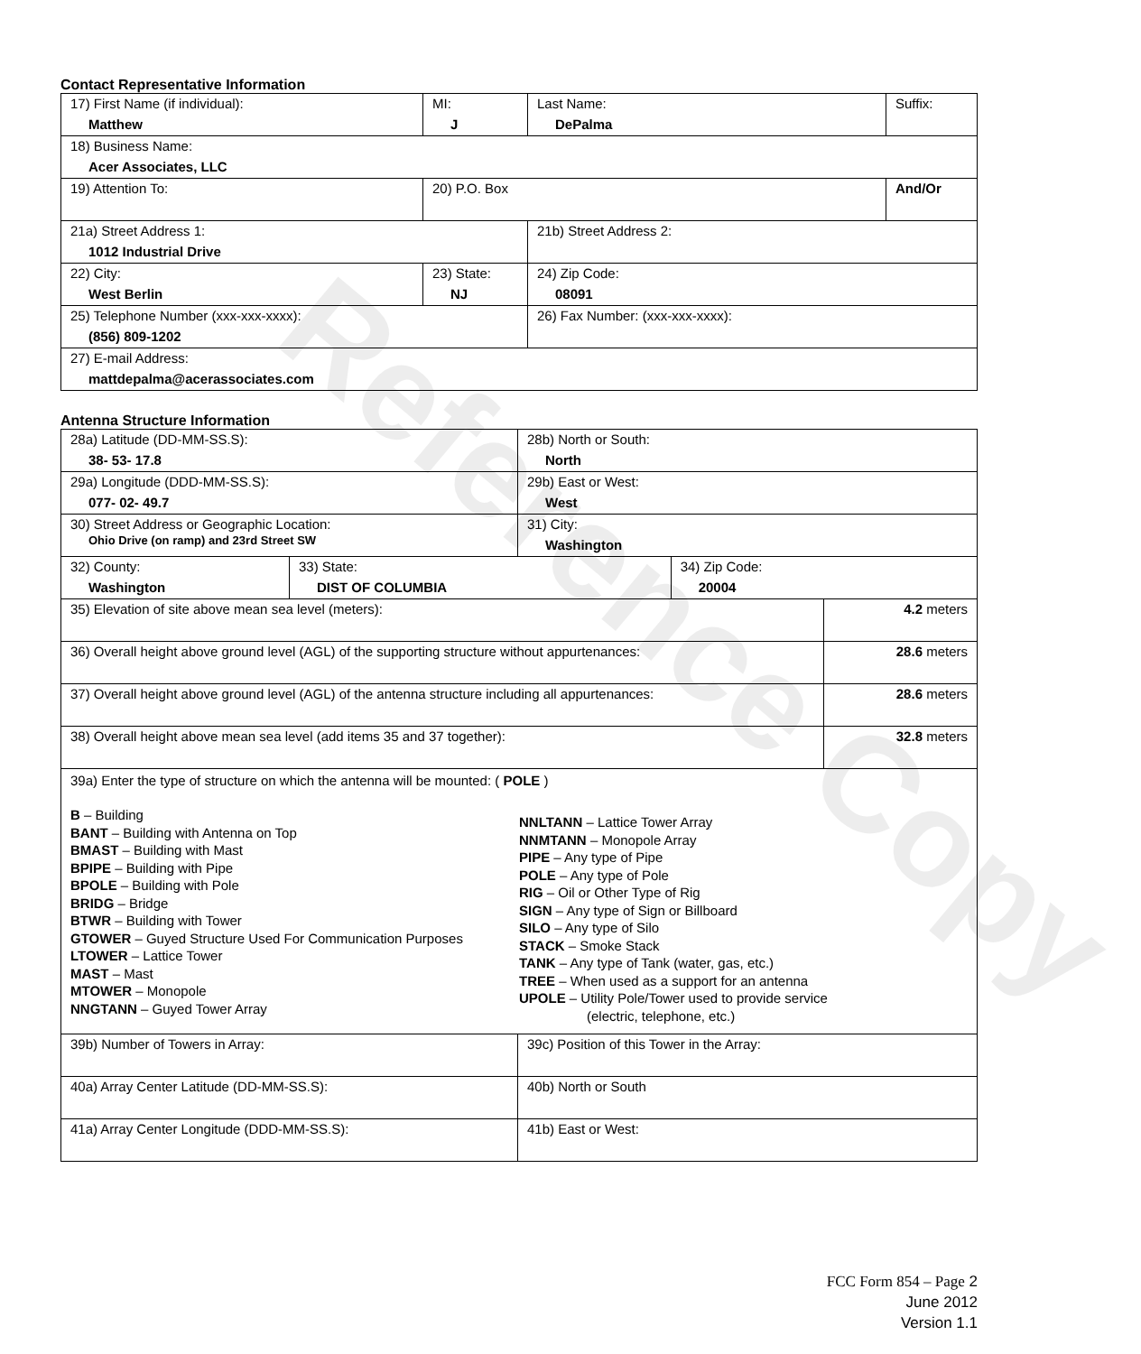Reference Copy
Contact Representative Information
| 17) First Name (if individual): Matthew | MI: J | Last Name: DePalma | Suffix: |
| 18) Business Name: Acer Associates, LLC | | | |
| 19) Attention To: | 20) P.O. Box | | And/Or |
| 21a) Street Address 1: 1012 Industrial Drive | | 21b) Street Address 2: | |
| 22) City: West Berlin | 23) State: NJ | 24) Zip Code: 08091 | |
| 25) Telephone Number (xxx-xxx-xxxx): (856) 809-1202 | | 26) Fax Number: (xxx-xxx-xxxx): | |
| 27) E-mail Address: mattdepalma@acerassociates.com | | | |
Antenna Structure Information
| 28a) Latitude (DD-MM-SS.S): 38- 53- 17.8 | | 28b) North or South: North | | |
| 29a) Longitude (DDD-MM-SS.S): 077- 02- 49.7 | | 29b) East or West: West | | |
| 30) Street Address or Geographic Location: Ohio Drive (on ramp) and 23rd Street SW | | 31) City: Washington | | |
| 32) County: Washington | 33) State: DIST OF COLUMBIA | | 34) Zip Code: 20004 | |
| 35) Elevation of site above mean sea level (meters): | | | | 4.2 meters |
| 36) Overall height above ground level (AGL) of the supporting structure without appurtenances: | | | | 28.6 meters |
| 37) Overall height above ground level (AGL) of the antenna structure including all appurtenances: | | | | 28.6 meters |
| 38) Overall height above mean sea level (add items 35 and 37 together): | | | | 32.8 meters |
| 39a) Enter the type of structure on which the antenna will be mounted: ( POLE ) B – Building BANT – Building with Antenna on Top BMAST – Building with Mast BPIPE – Building with Pipe BPOLE – Building with Pole BRIDG – Bridge BTWR – Building with Tower GTOWER – Guyed Structure Used For Communication Purposes LTOWER – Lattice Tower MAST – Mast MTOWER – Monopole NNGTANN – Guyed Tower Array NNLTANN – Lattice Tower Array NNMTANN – Monopole Array PIPE – Any type of Pipe POLE – Any type of Pole RIG – Oil or Other Type of Rig SIGN – Any type of Sign or Billboard SILO – Any type of Silo STACK – Smoke Stack TANK – Any type of Tank (water, gas, etc.) TREE – When used as a support for an antenna UPOLE – Utility Pole/Tower used to provide service (electric, telephone, etc.) | | | | |
| 39b) Number of Towers in Array: | | 39c) Position of this Tower in the Array: | | |
| 40a) Array Center Latitude (DD-MM-SS.S): | | 40b) North or South | | |
| 41a) Array Center Longitude (DDD-MM-SS.S): | | 41b) East or West: | | |
FCC Form 854 – Page 2
June 2012
Version 1.1